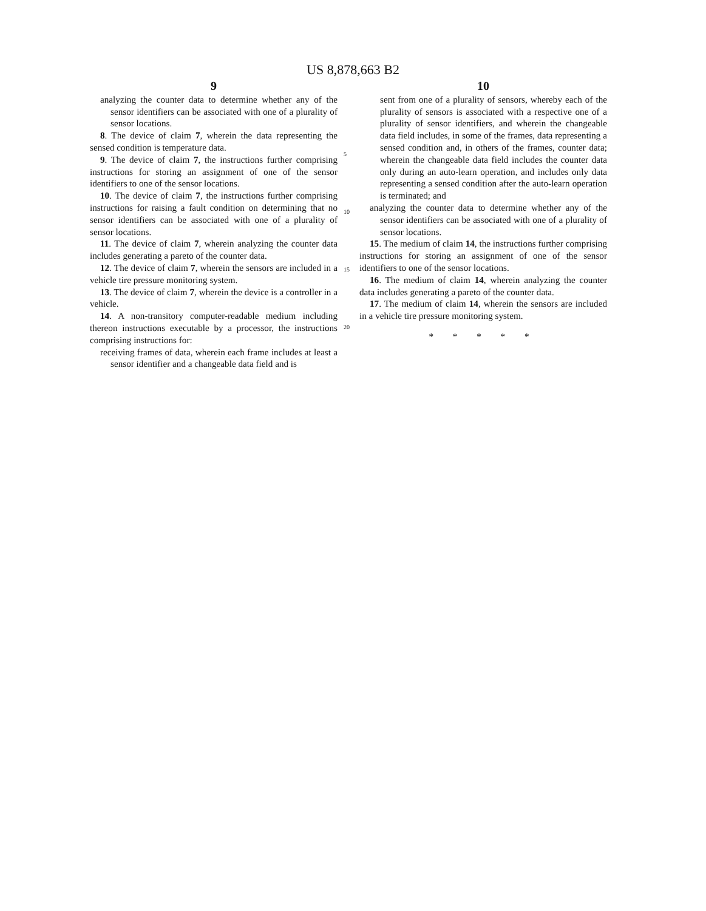US 8,878,663 B2
9
analyzing the counter data to determine whether any of the sensor identifiers can be associated with one of a plurality of sensor locations.
8. The device of claim 7, wherein the data representing the sensed condition is temperature data.
9. The device of claim 7, the instructions further comprising instructions for storing an assignment of one of the sensor identifiers to one of the sensor locations.
10. The device of claim 7, the instructions further comprising instructions for raising a fault condition on determining that no sensor identifiers can be associated with one of a plurality of sensor locations.
11. The device of claim 7, wherein analyzing the counter data includes generating a pareto of the counter data.
12. The device of claim 7, wherein the sensors are included in a vehicle tire pressure monitoring system.
13. The device of claim 7, wherein the device is a controller in a vehicle.
14. A non-transitory computer-readable medium including thereon instructions executable by a processor, the instructions comprising instructions for:
receiving frames of data, wherein each frame includes at least a sensor identifier and a changeable data field and is
5
10
15
20
10
sent from one of a plurality of sensors, whereby each of the plurality of sensors is associated with a respective one of a plurality of sensor identifiers, and wherein the changeable data field includes, in some of the frames, data representing a sensed condition and, in others of the frames, counter data; wherein the changeable data field includes the counter data only during an auto-learn operation, and includes only data representing a sensed condition after the auto-learn operation is terminated; and
analyzing the counter data to determine whether any of the sensor identifiers can be associated with one of a plurality of sensor locations.
15. The medium of claim 14, the instructions further comprising instructions for storing an assignment of one of the sensor identifiers to one of the sensor locations.
16. The medium of claim 14, wherein analyzing the counter data includes generating a pareto of the counter data.
17. The medium of claim 14, wherein the sensors are included in a vehicle tire pressure monitoring system.
* * * * *